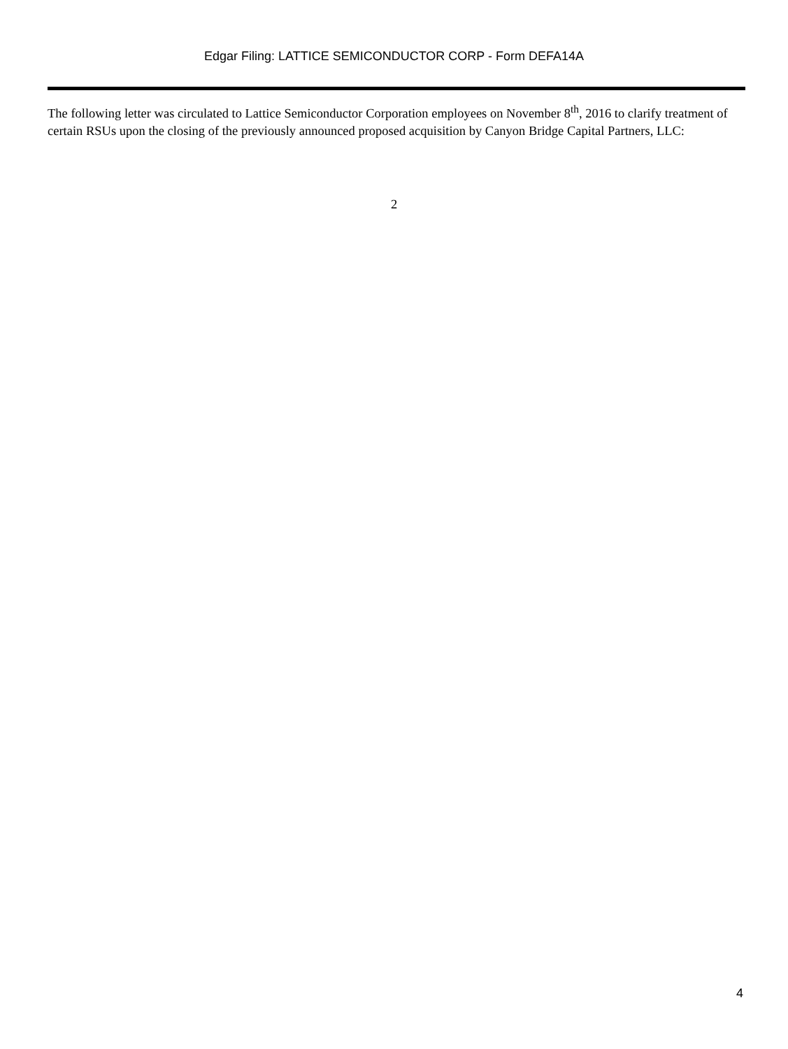Edgar Filing: LATTICE SEMICONDUCTOR CORP - Form DEFA14A
The following letter was circulated to Lattice Semiconductor Corporation employees on November 8<sup>th</sup>, 2016 to clarify treatment of certain RSUs upon the closing of the previously announced proposed acquisition by Canyon Bridge Capital Partners, LLC:
2
4